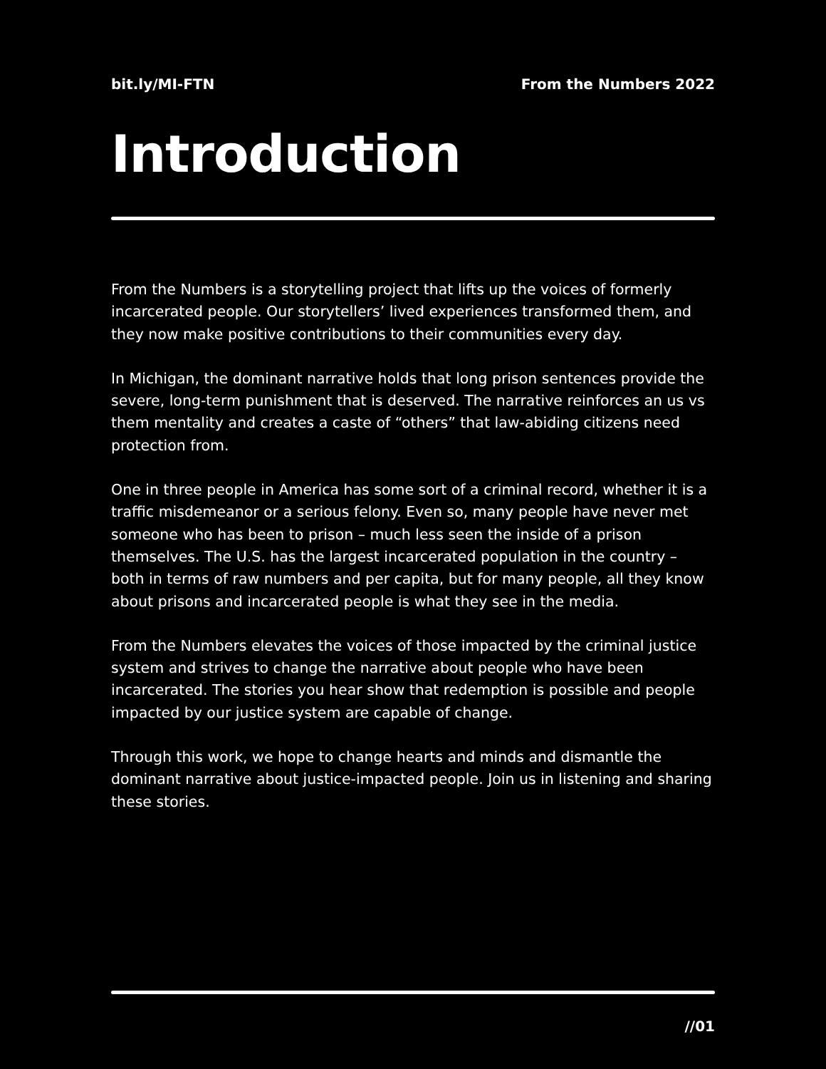bit.ly/MI-FTN From the Numbers 2022
Introduction
From the Numbers is a storytelling project that lifts up the voices of formerly incarcerated people. Our storytellers’ lived experiences transformed them, and they now make positive contributions to their communities every day.
In Michigan, the dominant narrative holds that long prison sentences provide the severe, long-term punishment that is deserved. The narrative reinforces an us vs them mentality and creates a caste of “others” that law-abiding citizens need protection from.
One in three people in America has some sort of a criminal record, whether it is a traffic misdemeanor or a serious felony. Even so, many people have never met someone who has been to prison – much less seen the inside of a prison themselves. The U.S. has the largest incarcerated population in the country – both in terms of raw numbers and per capita, but for many people, all they know about prisons and incarcerated people is what they see in the media.
From the Numbers elevates the voices of those impacted by the criminal justice system and strives to change the narrative about people who have been incarcerated. The stories you hear show that redemption is possible and people impacted by our justice system are capable of change.
Through this work, we hope to change hearts and minds and dismantle the dominant narrative about justice-impacted people. Join us in listening and sharing these stories.
//01